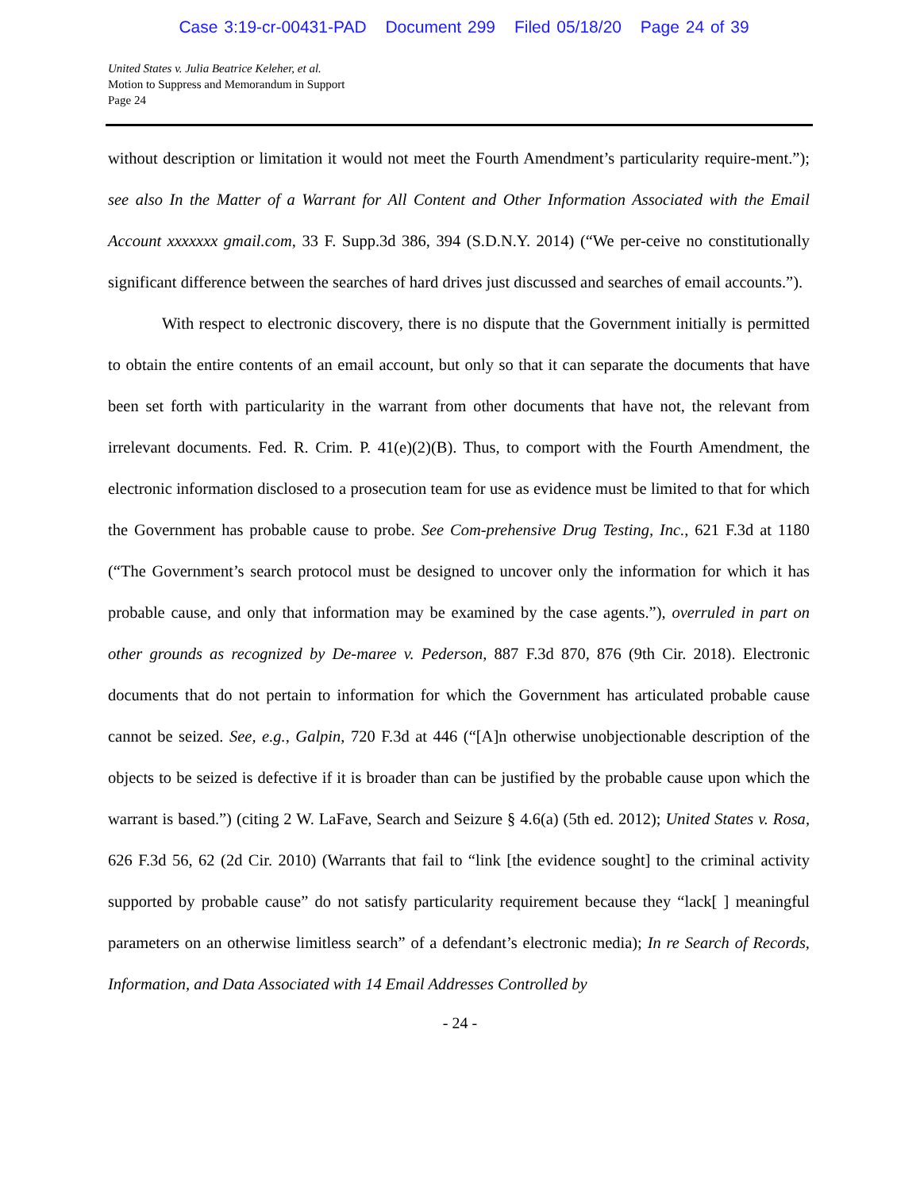Case 3:19-cr-00431-PAD Document 299 Filed 05/18/20 Page 24 of 39
United States v. Julia Beatrice Keleher, et al.
Motion to Suppress and Memorandum in Support
Page 24
without description or limitation it would not meet the Fourth Amendment’s particularity require-ment.”); see also In the Matter of a Warrant for All Content and Other Information Associated with the Email Account xxxxxxx gmail.com, 33 F. Supp.3d 386, 394 (S.D.N.Y. 2014) (“We per-ceive no constitutionally significant difference between the searches of hard drives just discussed and searches of email accounts.”).
With respect to electronic discovery, there is no dispute that the Government initially is permitted to obtain the entire contents of an email account, but only so that it can separate the documents that have been set forth with particularity in the warrant from other documents that have not, the relevant from irrelevant documents. Fed. R. Crim. P. 41(e)(2)(B). Thus, to comport with the Fourth Amendment, the electronic information disclosed to a prosecution team for use as evidence must be limited to that for which the Government has probable cause to probe. See Com-prehensive Drug Testing, Inc., 621 F.3d at 1180 (“The Government’s search protocol must be designed to uncover only the information for which it has probable cause, and only that information may be examined by the case agents.”), overruled in part on other grounds as recognized by De-maree v. Pederson, 887 F.3d 870, 876 (9th Cir. 2018). Electronic documents that do not pertain to information for which the Government has articulated probable cause cannot be seized. See, e.g., Galpin, 720 F.3d at 446 (“[A]n otherwise unobjectionable description of the objects to be seized is defective if it is broader than can be justified by the probable cause upon which the warrant is based.”) (citing 2 W. LaFave, Search and Seizure § 4.6(a) (5th ed. 2012); United States v. Rosa, 626 F.3d 56, 62 (2d Cir. 2010) (Warrants that fail to “link [the evidence sought] to the criminal activity supported by probable cause” do not satisfy particularity requirement because they “lack[ ] meaningful parameters on an otherwise limitless search” of a defendant’s electronic media); In re Search of Records, Information, and Data Associated with 14 Email Addresses Controlled by
- 24 -